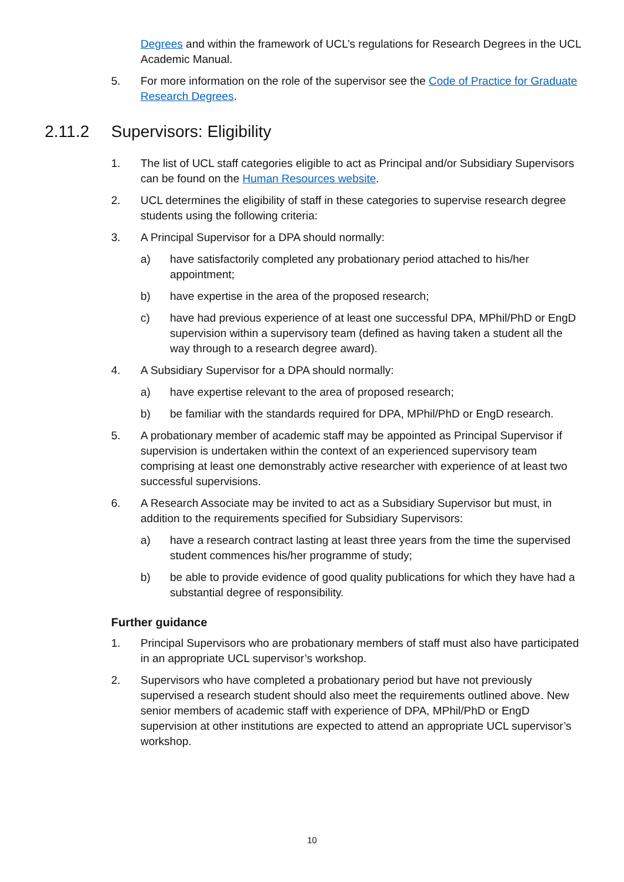Degrees and within the framework of UCL’s regulations for Research Degrees in the UCL Academic Manual.
5. For more information on the role of the supervisor see the Code of Practice for Graduate Research Degrees.
2.11.2 Supervisors: Eligibility
1. The list of UCL staff categories eligible to act as Principal and/or Subsidiary Supervisors can be found on the Human Resources website.
2. UCL determines the eligibility of staff in these categories to supervise research degree students using the following criteria:
3. A Principal Supervisor for a DPA should normally:
a) have satisfactorily completed any probationary period attached to his/her appointment;
b) have expertise in the area of the proposed research;
c) have had previous experience of at least one successful DPA, MPhil/PhD or EngD supervision within a supervisory team (defined as having taken a student all the way through to a research degree award).
4. A Subsidiary Supervisor for a DPA should normally:
a) have expertise relevant to the area of proposed research;
b) be familiar with the standards required for DPA, MPhil/PhD or EngD research.
5. A probationary member of academic staff may be appointed as Principal Supervisor if supervision is undertaken within the context of an experienced supervisory team comprising at least one demonstrably active researcher with experience of at least two successful supervisions.
6. A Research Associate may be invited to act as a Subsidiary Supervisor but must, in addition to the requirements specified for Subsidiary Supervisors:
a) have a research contract lasting at least three years from the time the supervised student commences his/her programme of study;
b) be able to provide evidence of good quality publications for which they have had a substantial degree of responsibility.
Further guidance
1. Principal Supervisors who are probationary members of staff must also have participated in an appropriate UCL supervisor’s workshop.
2. Supervisors who have completed a probationary period but have not previously supervised a research student should also meet the requirements outlined above. New senior members of academic staff with experience of DPA, MPhil/PhD or EngD supervision at other institutions are expected to attend an appropriate UCL supervisor’s workshop.
10